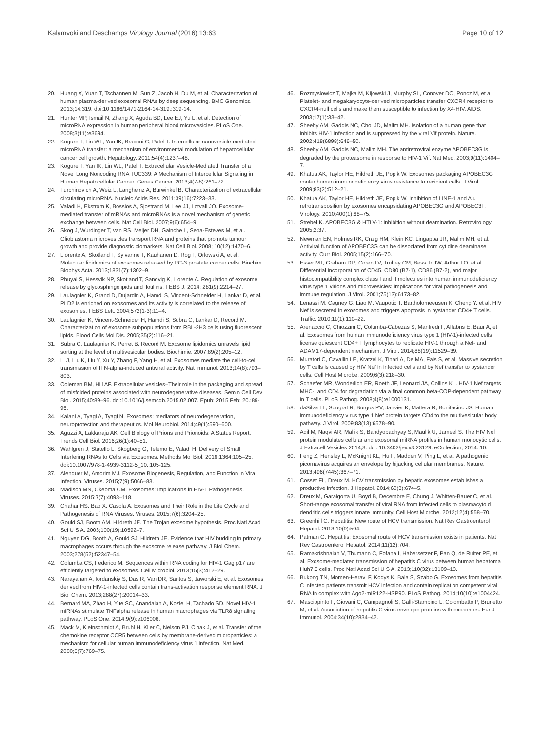Kalamvoki and Deschamps Virology Journal (2016) 13:63
Page 10 of 12
20. Huang X, Yuan T, Tschannen M, Sun Z, Jacob H, Du M, et al. Characterization of human plasma-derived exosomal RNAs by deep sequencing. BMC Genomics. 2013;14:319. doi:10.1186/1471-2164-14-319.:319-14.
21. Hunter MP, Ismail N, Zhang X, Aguda BD, Lee EJ, Yu L, et al. Detection of microRNA expression in human peripheral blood microvesicles. PLoS One. 2008;3(11):e3694.
22. Kogure T, Lin WL, Yan IK, Braconi C, Patel T. Intercellular nanovesicle-mediated microRNA transfer: a mechanism of environmental modulation of hepatocellular cancer cell growth. Hepatology. 2011;54(4):1237–48.
23. Kogure T, Yan IK, Lin WL, Patel T. Extracellular Vesicle-Mediated Transfer of a Novel Long Noncoding RNA TUC339: A Mechanism of Intercellular Signaling in Human Hepatocellular Cancer. Genes Cancer. 2013;4(7-8):261–72.
24. Turchinovich A, Weiz L, Langheinz A, Burwinkel B. Characterization of extracellular circulating microRNA. Nucleic Acids Res. 2011;39(16):7223–33.
25. Valadi H, Ekstrom K, Bossios A, Sjostrand M, Lee JJ, Lotvall JO. Exosome-mediated transfer of mRNAs and microRNAs is a novel mechanism of genetic exchange between cells. Nat Cell Biol. 2007;9(6):654–9.
26. Skog J, Wurdinger T, van RS, Meijer DH, Gainche L, Sena-Esteves M, et al. Glioblastoma microvesicles transport RNA and proteins that promote tumour growth and provide diagnostic biomarkers. Nat Cell Biol. 2008; 10(12):1470–6.
27. Llorente A, Skotland T, Sylvanne T, Kauhanen D, Rog T, Orlowski A, et al. Molecular lipidomics of exosomes released by PC-3 prostate cancer cells. Biochim Biophys Acta. 2013;1831(7):1302–9.
28. Phuyal S, Hessvik NP, Skotland T, Sandvig K, Llorente A. Regulation of exosome release by glycosphingolipids and flotillins. FEBS J. 2014; 281(9):2214–27.
29. Laulagnier K, Grand D, Dujardin A, Hamdi S, Vincent-Schneider H, Lankar D, et al. PLD2 is enriched on exosomes and its activity is correlated to the release of exosomes. FEBS Lett. 2004;572(1-3):11–4.
30. Laulagnier K, Vincent-Schneider H, Hamdi S, Subra C, Lankar D, Record M. Characterization of exosome subpopulations from RBL-2H3 cells using fluorescent lipids. Blood Cells Mol Dis. 2005;35(2):116–21.
31. Subra C, Laulagnier K, Perret B, Record M. Exosome lipidomics unravels lipid sorting at the level of multivesicular bodies. Biochimie. 2007;89(2):205–12.
32. Li J, Liu K, Liu Y, Xu Y, Zhang F, Yang H, et al. Exosomes mediate the cell-to-cell transmission of IFN-alpha-induced antiviral activity. Nat Immunol. 2013;14(8):793–803.
33. Coleman BM, Hill AF. Extracellular vesicles–Their role in the packaging and spread of misfolded proteins associated with neurodegenerative diseases. Semin Cell Dev Biol. 2015;40:89–96. doi:10.1016/j.semcdb.2015.02.007. Epub; 2015 Feb; 20.:89-96.
34. Kalani A, Tyagi A, Tyagi N. Exosomes: mediators of neurodegeneration, neuroprotection and therapeutics. Mol Neurobiol. 2014;49(1):590–600.
35. Aguzzi A, Lakkaraju AK. Cell Biology of Prions and Prionoids: A Status Report. Trends Cell Biol. 2016;26(1):40–51.
36. Wahlgren J, Statello L, Skogberg G, Telemo E, Valadi H. Delivery of Small Interfering RNAs to Cells via Exosomes. Methods Mol Biol. 2016;1364:105–25. doi:10.1007/978-1-4939-3112-5_10.:105-125.
37. Alenquer M, Amorim MJ. Exosome Biogenesis, Regulation, and Function in Viral Infection. Viruses. 2015;7(9):5066–83.
38. Madison MN, Okeoma CM. Exosomes: Implications in HIV-1 Pathogenesis. Viruses. 2015;7(7):4093–118.
39. Chahar HS, Bao X, Casola A. Exosomes and Their Role in the Life Cycle and Pathogenesis of RNA Viruses. Viruses. 2015;7(6):3204–25.
40. Gould SJ, Booth AM, Hildreth JE. The Trojan exosome hypothesis. Proc Natl Acad Sci U S A. 2003;100(19):10592–7.
41. Nguyen DG, Booth A, Gould SJ, Hildreth JE. Evidence that HIV budding in primary macrophages occurs through the exosome release pathway. J Biol Chem. 2003;278(52):52347–54.
42. Columba CS, Federico M. Sequences within RNA coding for HIV-1 Gag p17 are efficiently targeted to exosomes. Cell Microbiol. 2013;15(3):412–29.
43. Narayanan A, Iordanskiy S, Das R, Van DR, Santos S, Jaworski E, et al. Exosomes derived from HIV-1-infected cells contain trans-activation response element RNA. J Biol Chem. 2013;288(27):20014–33.
44. Bernard MA, Zhao H, Yue SC, Anandaiah A, Koziel H, Tachado SD. Novel HIV-1 miRNAs stimulate TNFalpha release in human macrophages via TLR8 signaling pathway. PLoS One. 2014;9(9):e106006.
45. Mack M, Kleinschmidt A, Bruhl H, Klier C, Nelson PJ, Cihak J, et al. Transfer of the chemokine receptor CCR5 between cells by membrane-derived microparticles: a mechanism for cellular human immunodeficiency virus 1 infection. Nat Med. 2000;6(7):769–75.
46. Rozmyslowicz T, Majka M, Kijowski J, Murphy SL, Conover DO, Poncz M, et al. Platelet- and megakaryocyte-derived microparticles transfer CXCR4 receptor to CXCR4-null cells and make them susceptible to infection by X4-HIV. AIDS. 2003;17(1):33–42.
47. Sheehy AM, Gaddis NC, Choi JD, Malim MH. Isolation of a human gene that inhibits HIV-1 infection and is suppressed by the viral Vif protein. Nature. 2002;418(6898):646–50.
48. Sheehy AM, Gaddis NC, Malim MH. The antiretroviral enzyme APOBEC3G is degraded by the proteasome in response to HIV-1 Vif. Nat Med. 2003;9(11):1404–7.
49. Khatua AK, Taylor HE, Hildreth JE, Popik W. Exosomes packaging APOBEC3G confer human immunodeficiency virus resistance to recipient cells. J Virol. 2009;83(2):512–21.
50. Khatua AK, Taylor HE, Hildreth JE, Popik W. Inhibition of LINE-1 and Alu retrotransposition by exosomes encapsidating APOBEC3G and APOBEC3F. Virology. 2010;400(1):68–75.
51. Strebel K. APOBEC3G & HTLV-1: inhibition without deamination. Retrovirology. 2005;2:37.
52. Newman EN, Holmes RK, Craig HM, Klein KC, Lingappa JR, Malim MH, et al. Antiviral function of APOBEC3G can be dissociated from cytidine deaminase activity. Curr Biol. 2005;15(2):166–70.
53. Esser MT, Graham DR, Coren LV, Trubey CM, Bess Jr JW, Arthur LO, et al. Differential incorporation of CD45, CD80 (B7-1), CD86 (B7-2), and major histocompatibility complex class I and II molecules into human immunodeficiency virus type 1 virions and microvesicles: implications for viral pathogenesis and immune regulation. J Virol. 2001;75(13):6173–82.
54. Lenassi M, Cagney G, Liao M, Vaupotic T, Bartholomeeusen K, Cheng Y, et al. HIV Nef is secreted in exosomes and triggers apoptosis in bystander CD4+ T cells. Traffic. 2010;11(1):110–22.
55. Arenaccio C, Chiozzini C, Columba-Cabezas S, Manfredi F, Affabris E, Baur A, et al. Exosomes from human immunodeficiency virus type 1 (HIV-1)-infected cells license quiescent CD4+ T lymphocytes to replicate HIV-1 through a Nef- and ADAM17-dependent mechanism. J Virol. 2014;88(19):11529–39.
56. Muratori C, Cavallin LE, Kratzel K, Tinari A, De MA, Fais S, et al. Massive secretion by T cells is caused by HIV Nef in infected cells and by Nef transfer to bystander cells. Cell Host Microbe. 2009;6(3):218–30.
57. Schaefer MR, Wonderlich ER, Roeth JF, Leonard JA, Collins KL. HIV-1 Nef targets MHC-I and CD4 for degradation via a final common beta-COP-dependent pathway in T cells. PLoS Pathog. 2008;4(8):e1000131.
58. daSilva LL, Sougrat R, Burgos PV, Janvier K, Mattera R, Bonifacino JS. Human immunodeficiency virus type 1 Nef protein targets CD4 to the multivesicular body pathway. J Virol. 2009;83(13):6578–90.
59. Aqil M, Naqvi AR, Mallik S, Bandyopadhyay S, Maulik U, Jameel S. The HIV Nef protein modulates cellular and exosomal miRNA profiles in human monocytic cells. J Extracell Vesicles 2014;3. doi: 10.3402/jev.v3.23129. eCollection; 2014.:10.
60. Feng Z, Hensley L, McKnight KL, Hu F, Madden V, Ping L, et al. A pathogenic picornavirus acquires an envelope by hijacking cellular membranes. Nature. 2013;496(7445):367–71.
61. Cosset FL, Dreux M. HCV transmission by hepatic exosomes establishes a productive infection. J Hepatol. 2014;60(3):674–5.
62. Dreux M, Garaigorta U, Boyd B, Decembre E, Chung J, Whitten-Bauer C, et al. Short-range exosomal transfer of viral RNA from infected cells to plasmacytoid dendritic cells triggers innate immunity. Cell Host Microbe. 2012;12(4):558–70.
63. Greenhill C. Hepatitis: New route of HCV transmission. Nat Rev Gastroenterol Hepatol. 2013;10(9):504.
64. Patman G. Hepatitis: Exosomal route of HCV transmission exists in patients. Nat Rev Gastroenterol Hepatol. 2014;11(12):704.
65. Ramakrishnaiah V, Thumann C, Fofana I, Habersetzer F, Pan Q, de Ruiter PE, et al. Exosome-mediated transmission of hepatitis C virus between human hepatoma Huh7.5 cells. Proc Natl Acad Sci U S A. 2013;110(32):13109–13.
66. Bukong TN, Momen-Heravi F, Kodys K, Bala S, Szabo G. Exosomes from hepatitis C infected patients transmit HCV infection and contain replication competent viral RNA in complex with Ago2-miR122-HSP90. PLoS Pathog. 2014;10(10):e1004424.
67. Masciopinto F, Giovani C, Campagnoli S, Galli-Stampino L, Colombatto P, Brunetto M, et al. Association of hepatitis C virus envelope proteins with exosomes. Eur J Immunol. 2004;34(10):2834–42.